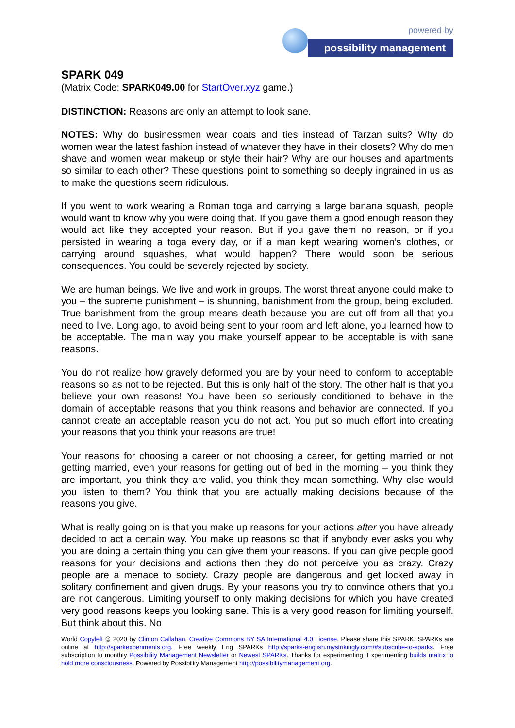powered by
possibility management
SPARK 049
(Matrix Code: SPARK049.00 for StartOver.xyz game.)
DISTINCTION: Reasons are only an attempt to look sane.
NOTES: Why do businessmen wear coats and ties instead of Tarzan suits? Why do women wear the latest fashion instead of whatever they have in their closets? Why do men shave and women wear makeup or style their hair? Why are our houses and apartments so similar to each other? These questions point to something so deeply ingrained in us as to make the questions seem ridiculous.
If you went to work wearing a Roman toga and carrying a large banana squash, people would want to know why you were doing that. If you gave them a good enough reason they would act like they accepted your reason. But if you gave them no reason, or if you persisted in wearing a toga every day, or if a man kept wearing women’s clothes, or carrying around squashes, what would happen? There would soon be serious consequences. You could be severely rejected by society.
We are human beings. We live and work in groups. The worst threat anyone could make to you – the supreme punishment – is shunning, banishment from the group, being excluded. True banishment from the group means death because you are cut off from all that you need to live. Long ago, to avoid being sent to your room and left alone, you learned how to be acceptable. The main way you make yourself appear to be acceptable is with sane reasons.
You do not realize how gravely deformed you are by your need to conform to acceptable reasons so as not to be rejected. But this is only half of the story. The other half is that you believe your own reasons! You have been so seriously conditioned to behave in the domain of acceptable reasons that you think reasons and behavior are connected. If you cannot create an acceptable reason you do not act. You put so much effort into creating your reasons that you think your reasons are true!
Your reasons for choosing a career or not choosing a career, for getting married or not getting married, even your reasons for getting out of bed in the morning – you think they are important, you think they are valid, you think they mean something. Why else would you listen to them? You think that you are actually making decisions because of the reasons you give.
What is really going on is that you make up reasons for your actions after you have already decided to act a certain way. You make up reasons so that if anybody ever asks you why you are doing a certain thing you can give them your reasons. If you can give people good reasons for your decisions and actions then they do not perceive you as crazy. Crazy people are a menace to society. Crazy people are dangerous and get locked away in solitary confinement and given drugs. By your reasons you try to convince others that you are not dangerous. Limiting yourself to only making decisions for which you have created very good reasons keeps you looking sane. This is a very good reason for limiting yourself. But think about this. No
World Copyleft 🄯 2020 by Clinton Callahan. Creative Commons BY SA International 4.0 License. Please share this SPARK. SPARKs are online at http://sparkexperiments.org. Free weekly Eng SPARKs http://sparks-english.mystrikingly.com/#subscribe-to-sparks. Free subscription to monthly Possibility Management Newsletter or Newest SPARKs. Thanks for experimenting. Experimenting builds matrix to hold more consciousness. Powered by Possibility Management http://possibilitymanagement.org.